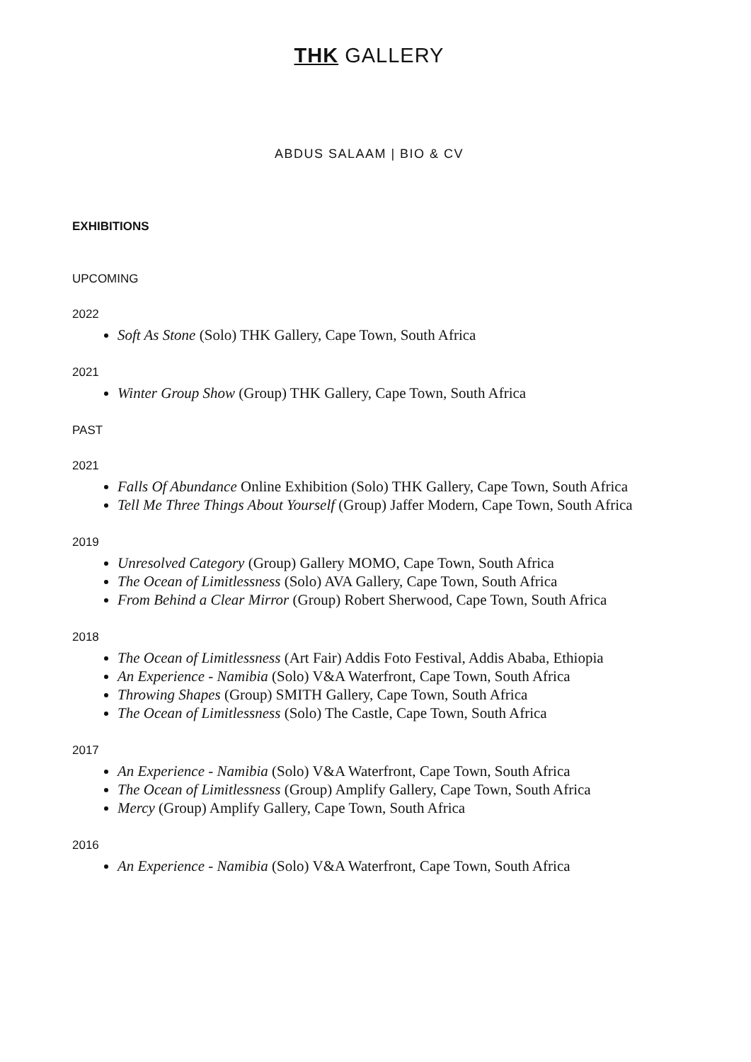THK GALLERY
ABDUS SALAAM | BIO & CV
EXHIBITIONS
UPCOMING
2022
Soft As Stone (Solo) THK Gallery, Cape Town, South Africa
2021
Winter Group Show (Group) THK Gallery, Cape Town, South Africa
PAST
2021
Falls Of Abundance Online Exhibition (Solo) THK Gallery, Cape Town, South Africa
Tell Me Three Things About Yourself (Group) Jaffer Modern, Cape Town, South Africa
2019
Unresolved Category (Group) Gallery MOMO, Cape Town, South Africa
The Ocean of Limitlessness (Solo) AVA Gallery, Cape Town, South Africa
From Behind a Clear Mirror (Group) Robert Sherwood, Cape Town, South Africa
2018
The Ocean of Limitlessness (Art Fair) Addis Foto Festival, Addis Ababa, Ethiopia
An Experience - Namibia (Solo) V&A Waterfront, Cape Town, South Africa
Throwing Shapes (Group) SMITH Gallery, Cape Town, South Africa
The Ocean of Limitlessness (Solo) The Castle, Cape Town, South Africa
2017
An Experience - Namibia (Solo) V&A Waterfront, Cape Town, South Africa
The Ocean of Limitlessness (Group) Amplify Gallery, Cape Town, South Africa
Mercy (Group) Amplify Gallery, Cape Town, South Africa
2016
An Experience - Namibia (Solo) V&A Waterfront, Cape Town, South Africa